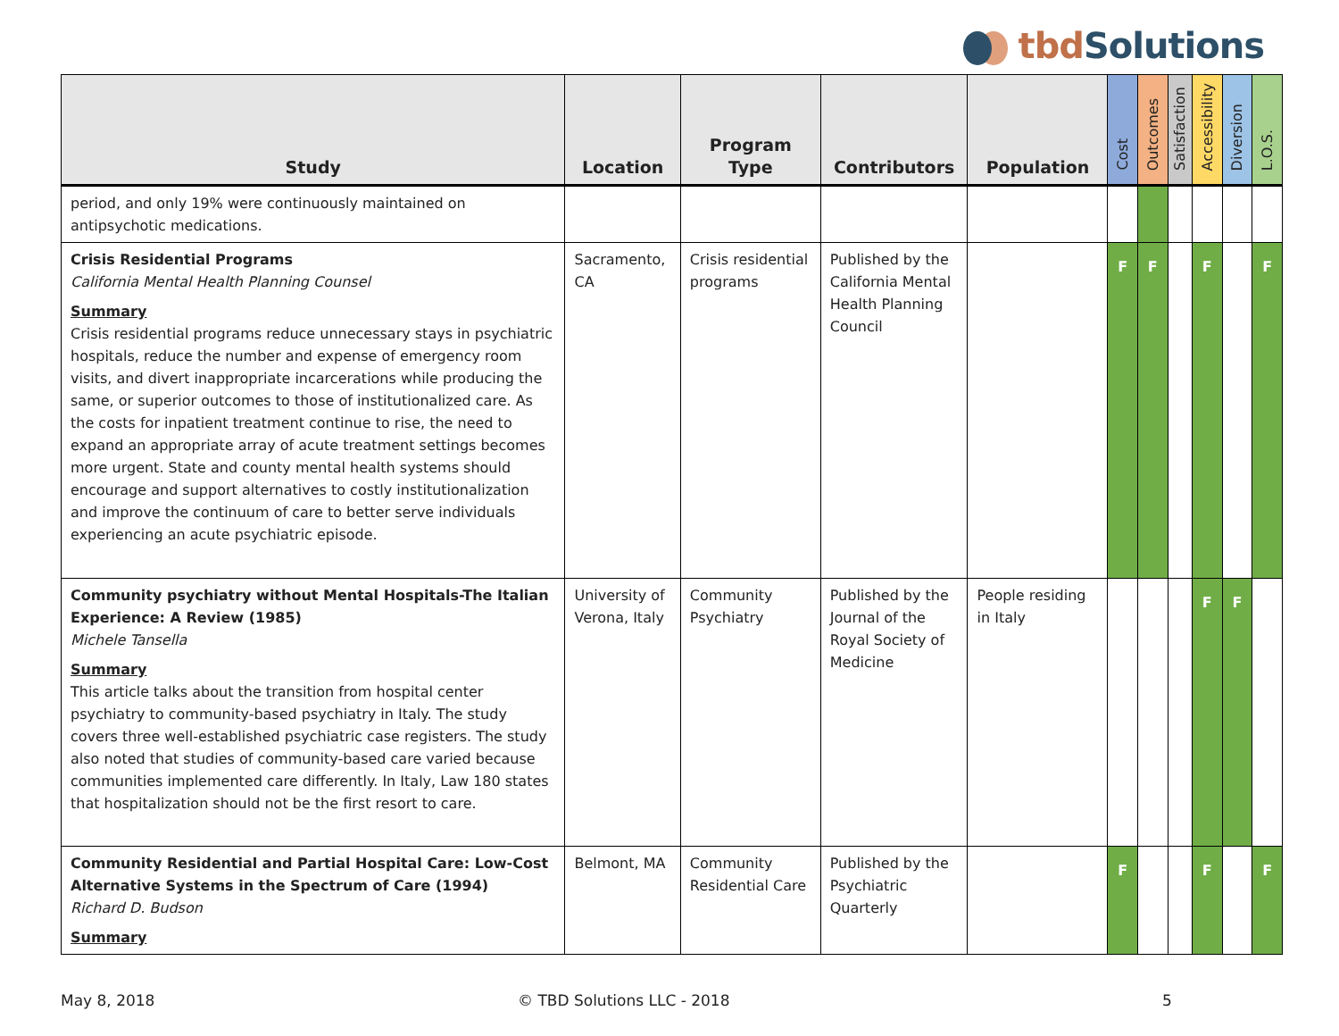tbd Solutions
| Study | Location | Program Type | Contributors | Population | Cost | Outcomes | Satisfaction | Accessibility | Diversion | L.O.S. |
| --- | --- | --- | --- | --- | --- | --- | --- | --- | --- | --- |
| period, and only 19% were continuously maintained on antipsychotic medications. | | | | | | | | | | |
| Crisis Residential Programs California Mental Health Planning Counsel Summary Crisis residential programs reduce unnecessary stays in psychiatric hospitals, reduce the number and expense of emergency room visits, and divert inappropriate incarcerations while producing the same, or superior outcomes to those of institutionalized care. As the costs for inpatient treatment continue to rise, the need to expand an appropriate array of acute treatment settings becomes more urgent. State and county mental health systems should encourage and support alternatives to costly institutionalization and improve the continuum of care to better serve individuals experiencing an acute psychiatric episode. | Sacramento, CA | Crisis residential programs | Published by the California Mental Health Planning Council | | F | F | | F | | F |
| Community psychiatry without Mental Hospitals-The Italian Experience: A Review (1985) Michele Tansella Summary This article talks about the transition from hospital center psychiatry to community-based psychiatry in Italy. The study covers three well-established psychiatric case registers. The study also noted that studies of community-based care varied because communities implemented care differently. In Italy, Law 180 states that hospitalization should not be the first resort to care. | University of Verona, Italy | Community Psychiatry | Published by the Journal of the Royal Society of Medicine | People residing in Italy | | | | F | F | |
| Community Residential and Partial Hospital Care: Low-Cost Alternative Systems in the Spectrum of Care (1994) Richard D. Budson Summary | Belmont, MA | Community Residential Care | Published by the Psychiatric Quarterly | | F | | | F | | F |
May 8, 2018 © TBD Solutions LLC - 2018 5